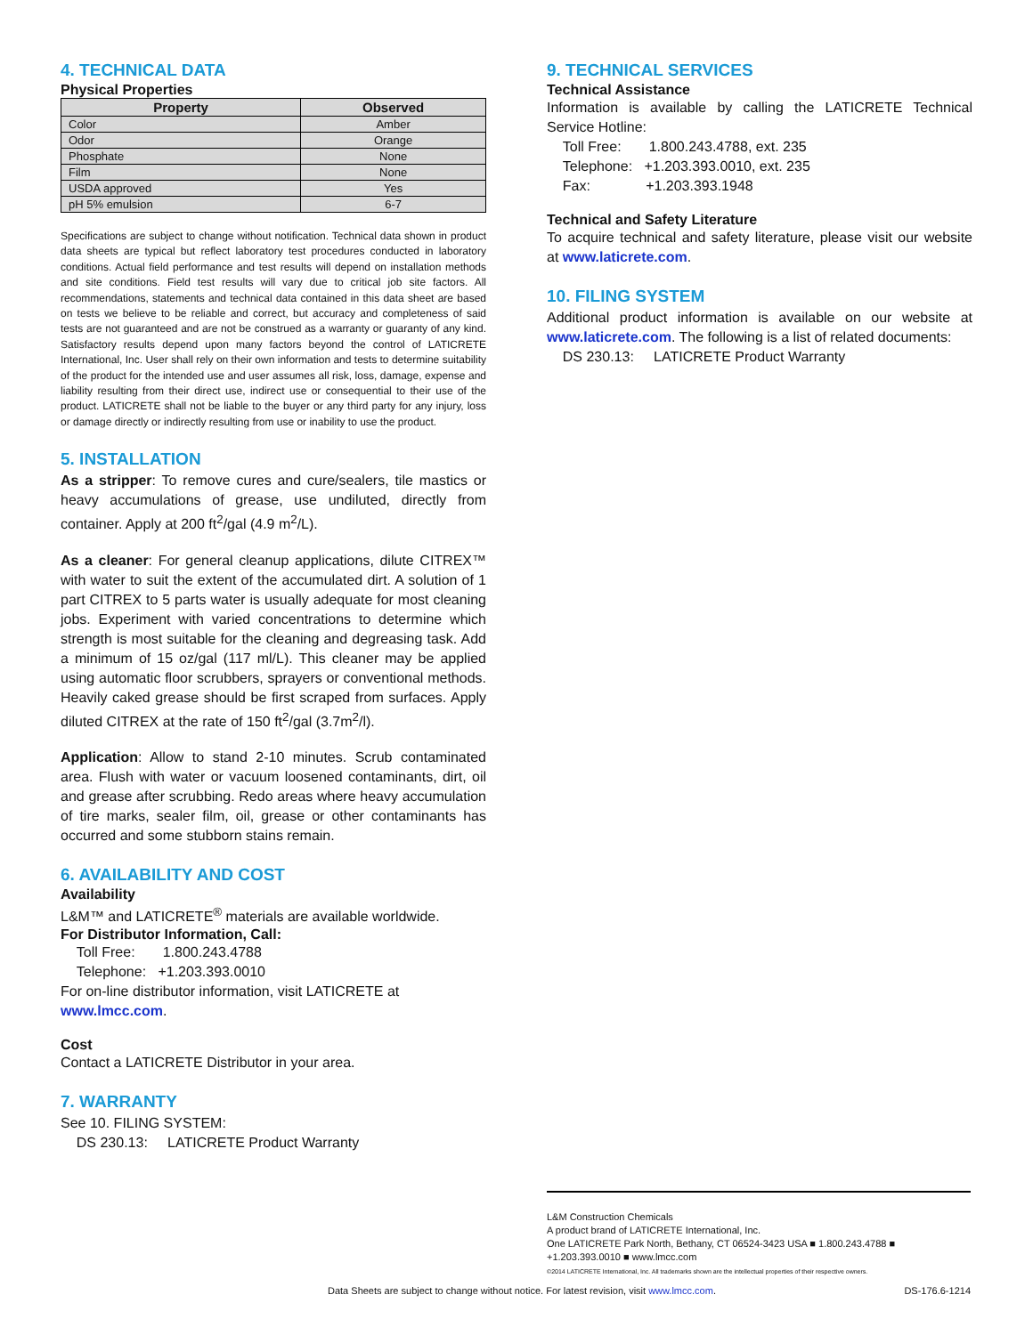4. TECHNICAL DATA
Physical Properties
| Property | Observed |
| --- | --- |
| Color | Amber |
| Odor | Orange |
| Phosphate | None |
| Film | None |
| USDA approved | Yes |
| pH 5% emulsion | 6-7 |
Specifications are subject to change without notification. Technical data shown in product data sheets are typical but reflect laboratory test procedures conducted in laboratory conditions. Actual field performance and test results will depend on installation methods and site conditions. Field test results will vary due to critical job site factors. All recommendations, statements and technical data contained in this data sheet are based on tests we believe to be reliable and correct, but accuracy and completeness of said tests are not guaranteed and are not be construed as a warranty or guaranty of any kind. Satisfactory results depend upon many factors beyond the control of LATICRETE International, Inc. User shall rely on their own information and tests to determine suitability of the product for the intended use and user assumes all risk, loss, damage, expense and liability resulting from their direct use, indirect use or consequential to their use of the product. LATICRETE shall not be liable to the buyer or any third party for any injury, loss or damage directly or indirectly resulting from use or inability to use the product.
5. INSTALLATION
As a stripper: To remove cures and cure/sealers, tile mastics or heavy accumulations of grease, use undiluted, directly from container. Apply at 200 ft<sup>2</sup>/gal (4.9 m<sup>2</sup>/L).
As a cleaner: For general cleanup applications, dilute CITREX™ with water to suit the extent of the accumulated dirt. A solution of 1 part CITREX to 5 parts water is usually adequate for most cleaning jobs. Experiment with varied concentrations to determine which strength is most suitable for the cleaning and degreasing task. Add a minimum of 15 oz/gal (117 ml/L). This cleaner may be applied using automatic floor scrubbers, sprayers or conventional methods. Heavily caked grease should be first scraped from surfaces. Apply diluted CITREX at the rate of 150 ft<sup>2</sup>/gal (3.7m<sup>2</sup>/l).
Application: Allow to stand 2-10 minutes. Scrub contaminated area. Flush with water or vacuum loosened contaminants, dirt, oil and grease after scrubbing. Redo areas where heavy accumulation of tire marks, sealer film, oil, grease or other contaminants has occurred and some stubborn stains remain.
6. AVAILABILITY AND COST
Availability
L&M™ and LATICRETE<sup>®</sup> materials are available worldwide.
For Distributor Information, Call:
Toll Free: 1.800.243.4788
Telephone: +1.203.393.0010
For on-line distributor information, visit LATICRETE at
www.lmcc.com.
Cost
Contact a LATICRETE Distributor in your area.
7. WARRANTY
See 10. FILING SYSTEM:
DS 230.13: LATICRETE Product Warranty
9. TECHNICAL SERVICES
Technical Assistance
Information is available by calling the LATICRETE Technical Service Hotline:
Toll Free: 1.800.243.4788, ext. 235
Telephone: +1.203.393.0010, ext. 235
Fax: +1.203.393.1948
Technical and Safety Literature
To acquire technical and safety literature, please visit our website at www.laticrete.com.
10. FILING SYSTEM
Additional product information is available on our website at www.laticrete.com. The following is a list of related documents:
DS 230.13: LATICRETE Product Warranty
L&M Construction Chemicals
A product brand of LATICRETE International, Inc.
One LATICRETE Park North, Bethany, CT 06524-3423 USA ■ 1.800.243.4788 ■ +1.203.393.0010 ■ www.lmcc.com
©2014 LATICRETE International, Inc. All trademarks shown are the intellectual properties of their respective owners.
Data Sheets are subject to change without notice. For latest revision, visit www.lmcc.com.
DS-176.6-1214